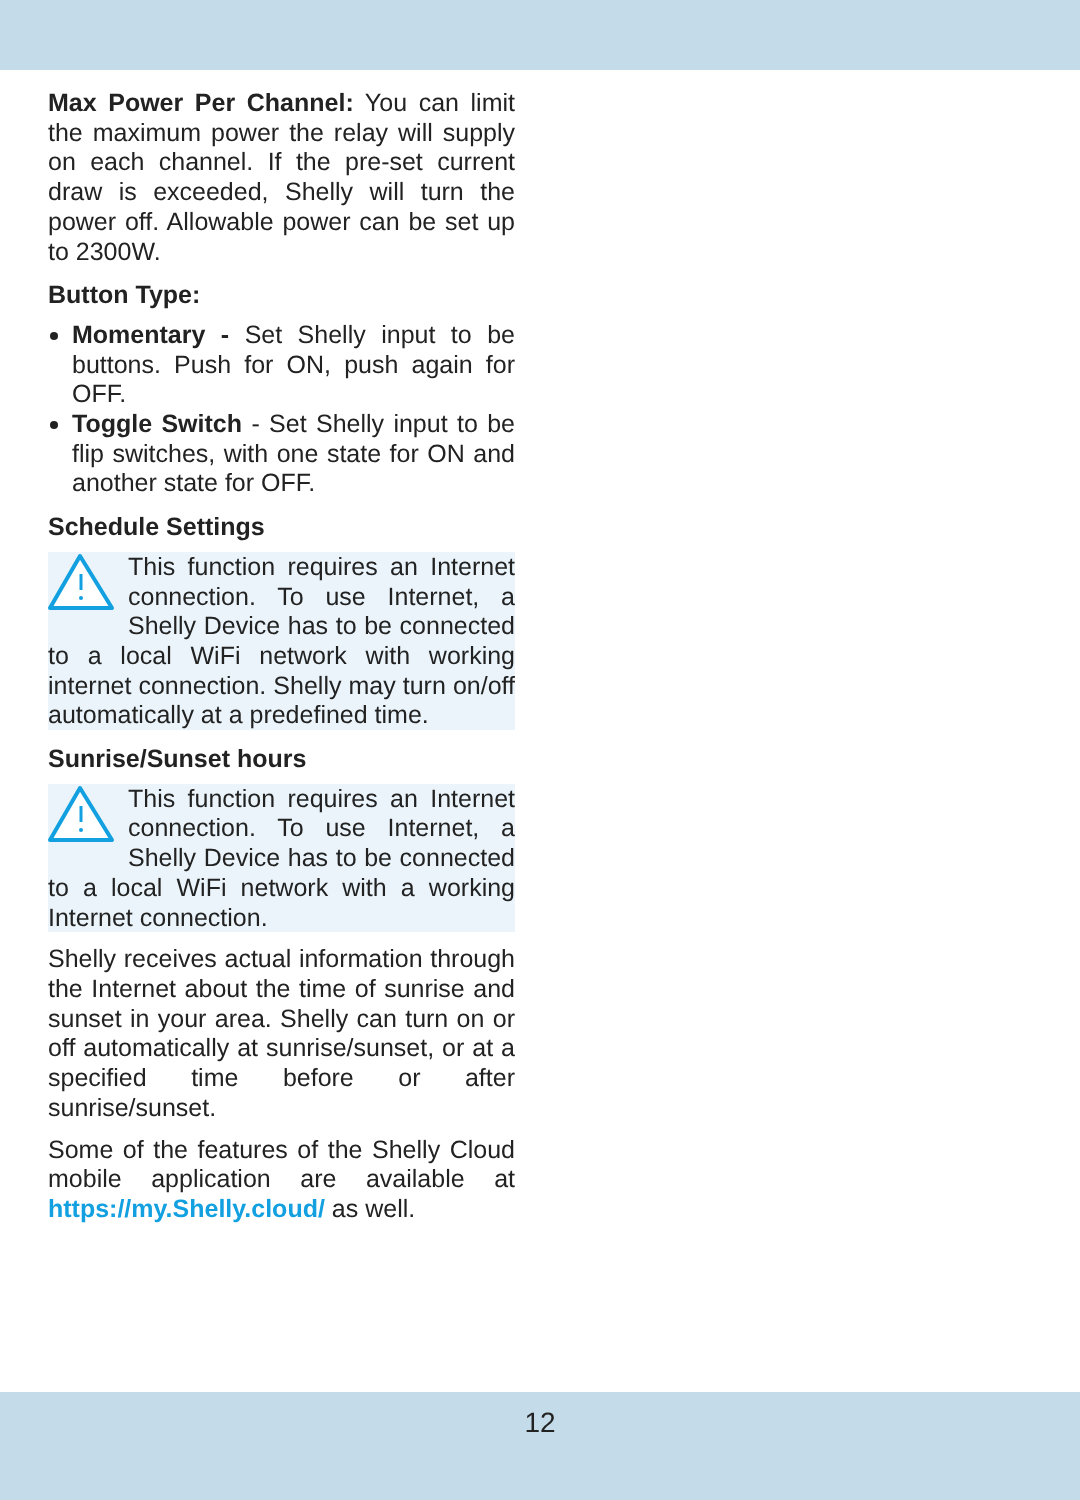Max Power Per Channel: You can limit the maximum power the relay will supply on each channel. If the pre-set current draw is exceeded, Shelly will turn the power off. Allowable power can be set up to 2300W.
Button Type:
Momentary - Set Shelly input to be buttons. Push for ON, push again for OFF.
Toggle Switch - Set Shelly input to be flip switches, with one state for ON and another state for OFF.
Schedule Settings
This function requires an Internet connection. To use Internet, a Shelly Device has to be connected to a local WiFi network with working internet connection. Shelly may turn on/off automatically at a predefined time.
Sunrise/Sunset hours
This function requires an Internet connection. To use Internet, a Shelly Device has to be connected to a local WiFi network with a working Internet connection.
Shelly receives actual information through the Internet about the time of sunrise and sunset in your area. Shelly can turn on or off automatically at sunrise/sunset, or at a specified time before or after sunrise/sunset.
Some of the features of the Shelly Cloud mobile application are available at https://my.Shelly.cloud/ as well.
12